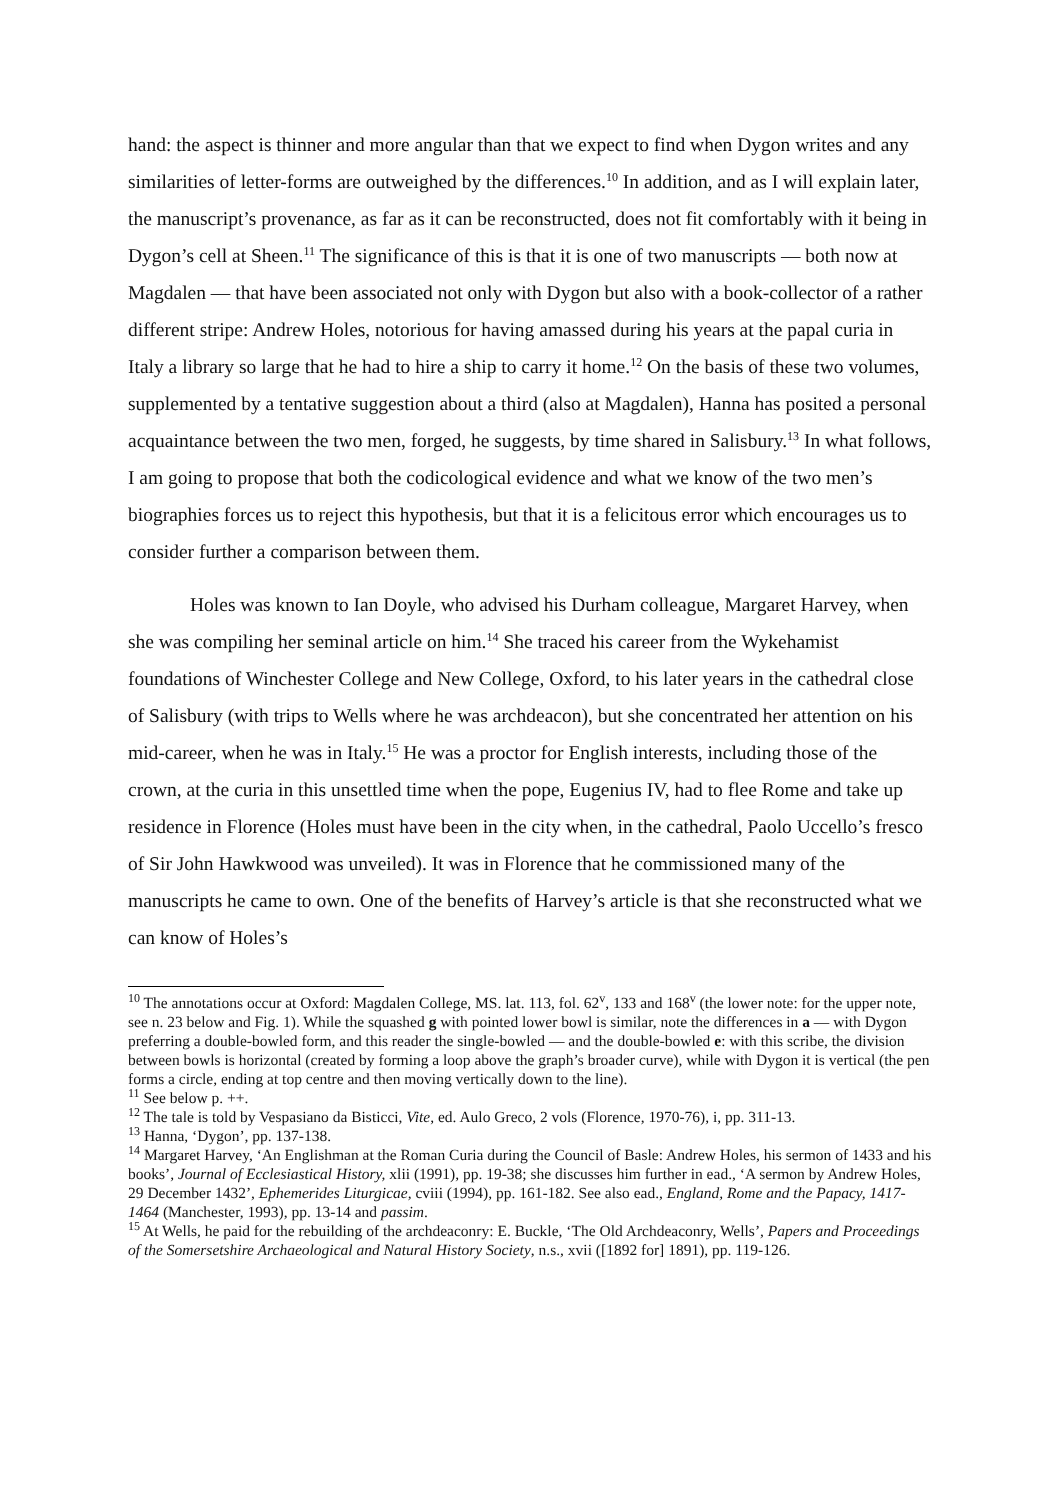hand: the aspect is thinner and more angular than that we expect to find when Dygon writes and any similarities of letter-forms are outweighed by the differences.<sup>10</sup> In addition, and as I will explain later, the manuscript’s provenance, as far as it can be reconstructed, does not fit comfortably with it being in Dygon’s cell at Sheen.<sup>11</sup> The significance of this is that it is one of two manuscripts — both now at Magdalen — that have been associated not only with Dygon but also with a book-collector of a rather different stripe: Andrew Holes, notorious for having amassed during his years at the papal curia in Italy a library so large that he had to hire a ship to carry it home.<sup>12</sup> On the basis of these two volumes, supplemented by a tentative suggestion about a third (also at Magdalen), Hanna has posited a personal acquaintance between the two men, forged, he suggests, by time shared in Salisbury.<sup>13</sup> In what follows, I am going to propose that both the codicological evidence and what we know of the two men’s biographies forces us to reject this hypothesis, but that it is a felicitous error which encourages us to consider further a comparison between them.
Holes was known to Ian Doyle, who advised his Durham colleague, Margaret Harvey, when she was compiling her seminal article on him.<sup>14</sup> She traced his career from the Wykehamist foundations of Winchester College and New College, Oxford, to his later years in the cathedral close of Salisbury (with trips to Wells where he was archdeacon), but she concentrated her attention on his mid-career, when he was in Italy.<sup>15</sup> He was a proctor for English interests, including those of the crown, at the curia in this unsettled time when the pope, Eugenius IV, had to flee Rome and take up residence in Florence (Holes must have been in the city when, in the cathedral, Paolo Uccello’s fresco of Sir John Hawkwood was unveiled). It was in Florence that he commissioned many of the manuscripts he came to own. One of the benefits of Harvey’s article is that she reconstructed what we can know of Holes’s
<sup>10</sup> The annotations occur at Oxford: Magdalen College, MS. lat. 113, fol. 62<sup>v</sup>, 133 and 168<sup>v</sup> (the lower note: for the upper note, see n. 23 below and Fig. 1). While the squashed g with pointed lower bowl is similar, note the differences in a — with Dygon preferring a double-bowled form, and this reader the single-bowled — and the double-bowled e: with this scribe, the division between bowls is horizontal (created by forming a loop above the graph’s broader curve), while with Dygon it is vertical (the pen forms a circle, ending at top centre and then moving vertically down to the line).
<sup>11</sup> See below p. ++.
<sup>12</sup> The tale is told by Vespasiano da Bisticci, Vite, ed. Aulo Greco, 2 vols (Florence, 1970-76), i, pp. 311-13.
<sup>13</sup> Hanna, ‘Dygon’, pp. 137-138.
<sup>14</sup> Margaret Harvey, ‘An Englishman at the Roman Curia during the Council of Basle: Andrew Holes, his sermon of 1433 and his books’, Journal of Ecclesiastical History, xlii (1991), pp. 19-38; she discusses him further in ead., ‘A sermon by Andrew Holes, 29 December 1432’, Ephemerides Liturgicae, cviii (1994), pp. 161-182. See also ead., England, Rome and the Papacy, 1417-1464 (Manchester, 1993), pp. 13-14 and passim.
<sup>15</sup> At Wells, he paid for the rebuilding of the archdeaconry: E. Buckle, ‘The Old Archdeaconry, Wells’, Papers and Proceedings of the Somersetshire Archaeological and Natural History Society, n.s., xvii ([1892 for] 1891), pp. 119-126.